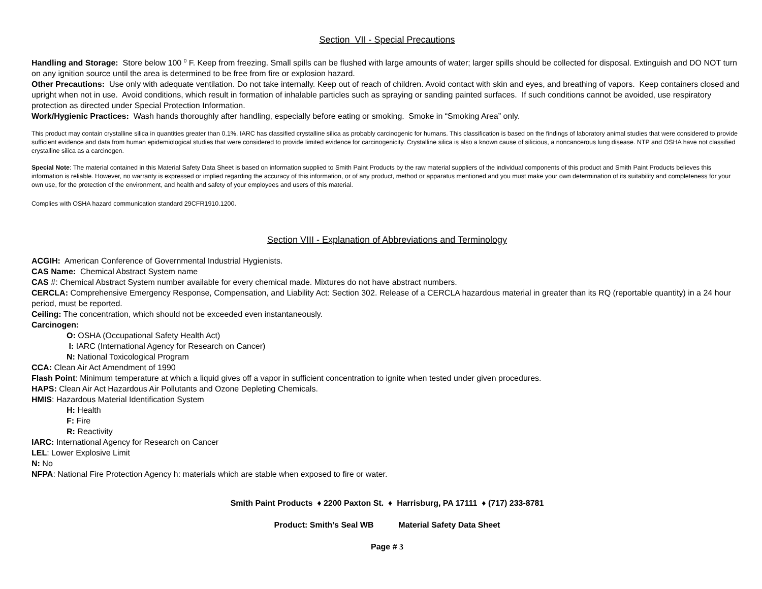Section VII - Special Precautions
Handling and Storage: Store below 100 <sup>0</sup> F. Keep from freezing. Small spills can be flushed with large amounts of water; larger spills should be collected for disposal. Extinguish and DO NOT turn on any ignition source until the area is determined to be free from fire or explosion hazard.
Other Precautions: Use only with adequate ventilation. Do not take internally. Keep out of reach of children. Avoid contact with skin and eyes, and breathing of vapors. Keep containers closed and upright when not in use. Avoid conditions, which result in formation of inhalable particles such as spraying or sanding painted surfaces. If such conditions cannot be avoided, use respiratory protection as directed under Special Protection Information.
Work/Hygienic Practices: Wash hands thoroughly after handling, especially before eating or smoking. Smoke in “Smoking Area” only.
This product may contain crystalline silica in quantities greater than 0.1%. IARC has classified crystalline silica as probably carcinogenic for humans. This classification is based on the findings of laboratory animal studies that were considered to provide sufficient evidence and data from human epidemiological studies that were considered to provide limited evidence for carcinogenicity. Crystalline silica is also a known cause of silicious, a noncancerous lung disease. NTP and OSHA have not classified crystalline silica as a carcinogen.
Special Note: The material contained in this Material Safety Data Sheet is based on information supplied to Smith Paint Products by the raw material suppliers of the individual components of this product and Smith Paint Products believes this information is reliable. However, no warranty is expressed or implied regarding the accuracy of this information, or of any product, method or apparatus mentioned and you must make your own determination of its suitability and completeness for your own use, for the protection of the environment, and health and safety of your employees and users of this material.
Complies with OSHA hazard communication standard 29CFR1910.1200.
Section VIII - Explanation of Abbreviations and Terminology
ACGIH: American Conference of Governmental Industrial Hygienists.
CAS Name: Chemical Abstract System name
CAS #: Chemical Abstract System number available for every chemical made. Mixtures do not have abstract numbers.
CERCLA: Comprehensive Emergency Response, Compensation, and Liability Act: Section 302. Release of a CERCLA hazardous material in greater than its RQ (reportable quantity) in a 24 hour period, must be reported.
Ceiling: The concentration, which should not be exceeded even instantaneously.
Carcinogen:
O: OSHA (Occupational Safety Health Act)
I: IARC (International Agency for Research on Cancer)
N: National Toxicological Program
CCA: Clean Air Act Amendment of 1990
Flash Point: Minimum temperature at which a liquid gives off a vapor in sufficient concentration to ignite when tested under given procedures.
HAPS: Clean Air Act Hazardous Air Pollutants and Ozone Depleting Chemicals.
HMIS: Hazardous Material Identification System
H: Health
F: Fire
R: Reactivity
IARC: International Agency for Research on Cancer
LEL: Lower Explosive Limit
N: No
NFPA: National Fire Protection Agency h: materials which are stable when exposed to fire or water.
Smith Paint Products ♦ 2200 Paxton St. ♦ Harrisburg, PA 17111 ♦ (717) 233-8781
Product: Smith’s Seal WB Material Safety Data Sheet
Page # 3